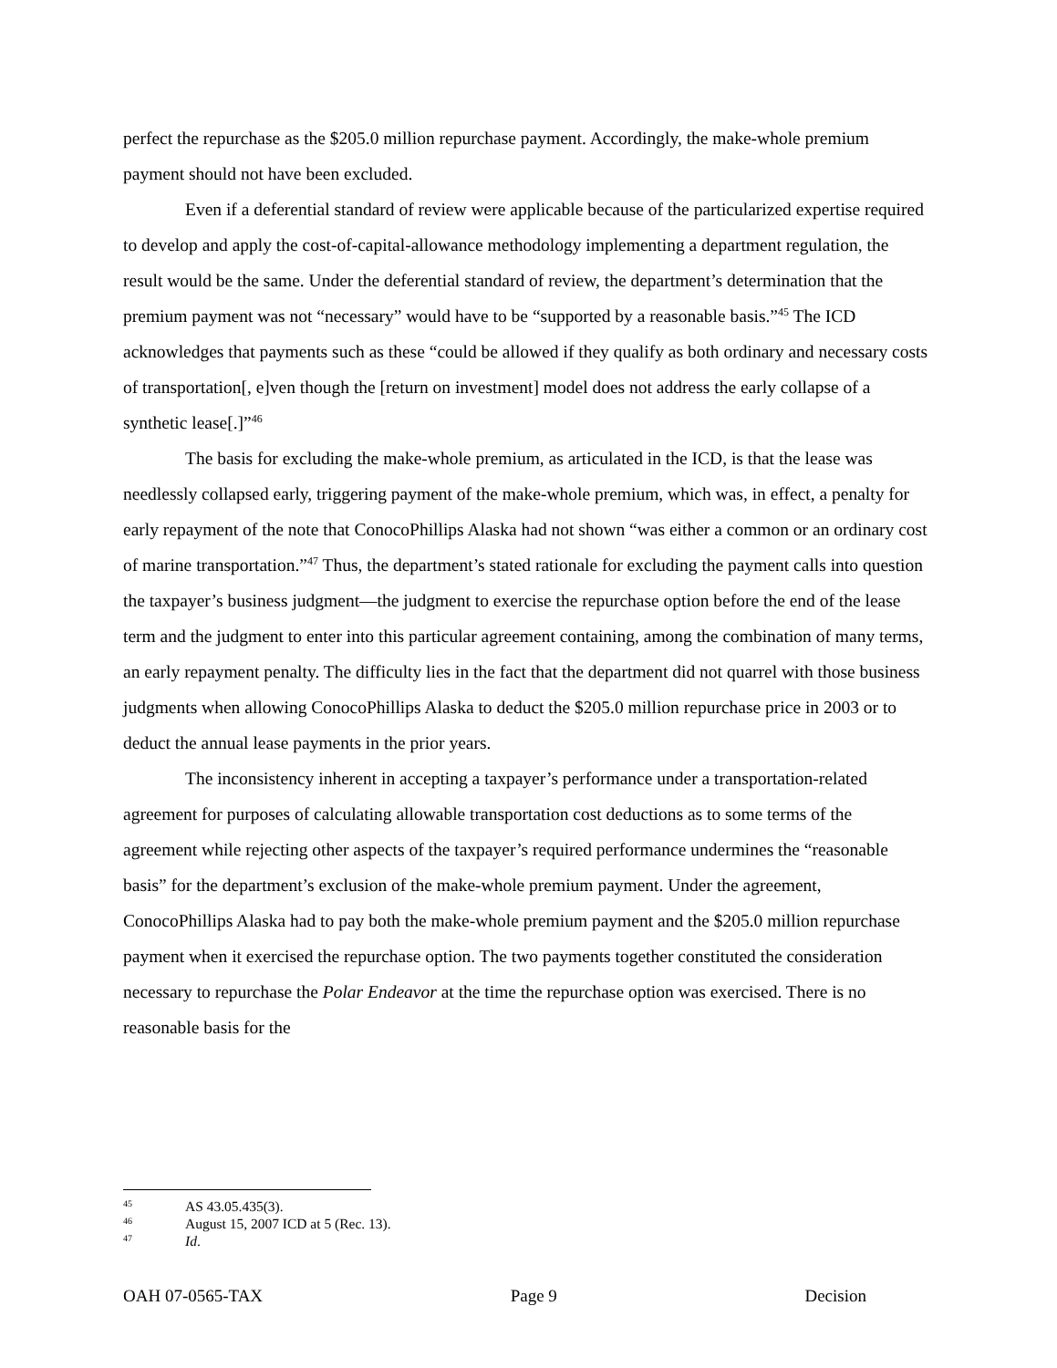perfect the repurchase as the $205.0 million repurchase payment. Accordingly, the make-whole premium payment should not have been excluded.
Even if a deferential standard of review were applicable because of the particularized expertise required to develop and apply the cost-of-capital-allowance methodology implementing a department regulation, the result would be the same. Under the deferential standard of review, the department’s determination that the premium payment was not “necessary” would have to be “supported by a reasonable basis.”<sup>45</sup> The ICD acknowledges that payments such as these “could be allowed if they qualify as both ordinary and necessary costs of transportation[, e]ven though the [return on investment] model does not address the early collapse of a synthetic lease[.]”<sup>46</sup>
The basis for excluding the make-whole premium, as articulated in the ICD, is that the lease was needlessly collapsed early, triggering payment of the make-whole premium, which was, in effect, a penalty for early repayment of the note that ConocoPhillips Alaska had not shown “was either a common or an ordinary cost of marine transportation.”<sup>47</sup> Thus, the department’s stated rationale for excluding the payment calls into question the taxpayer’s business judgment—the judgment to exercise the repurchase option before the end of the lease term and the judgment to enter into this particular agreement containing, among the combination of many terms, an early repayment penalty. The difficulty lies in the fact that the department did not quarrel with those business judgments when allowing ConocoPhillips Alaska to deduct the $205.0 million repurchase price in 2003 or to deduct the annual lease payments in the prior years.
The inconsistency inherent in accepting a taxpayer’s performance under a transportation-related agreement for purposes of calculating allowable transportation cost deductions as to some terms of the agreement while rejecting other aspects of the taxpayer’s required performance undermines the “reasonable basis” for the department’s exclusion of the make-whole premium payment. Under the agreement, ConocoPhillips Alaska had to pay both the make-whole premium payment and the $205.0 million repurchase payment when it exercised the repurchase option. The two payments together constituted the consideration necessary to repurchase the Polar Endeavor at the time the repurchase option was exercised. There is no reasonable basis for the
45 AS 43.05.435(3).
46 August 15, 2007 ICD at 5 (Rec. 13).
47 Id.
OAH 07-0565-TAX Page 9 Decision